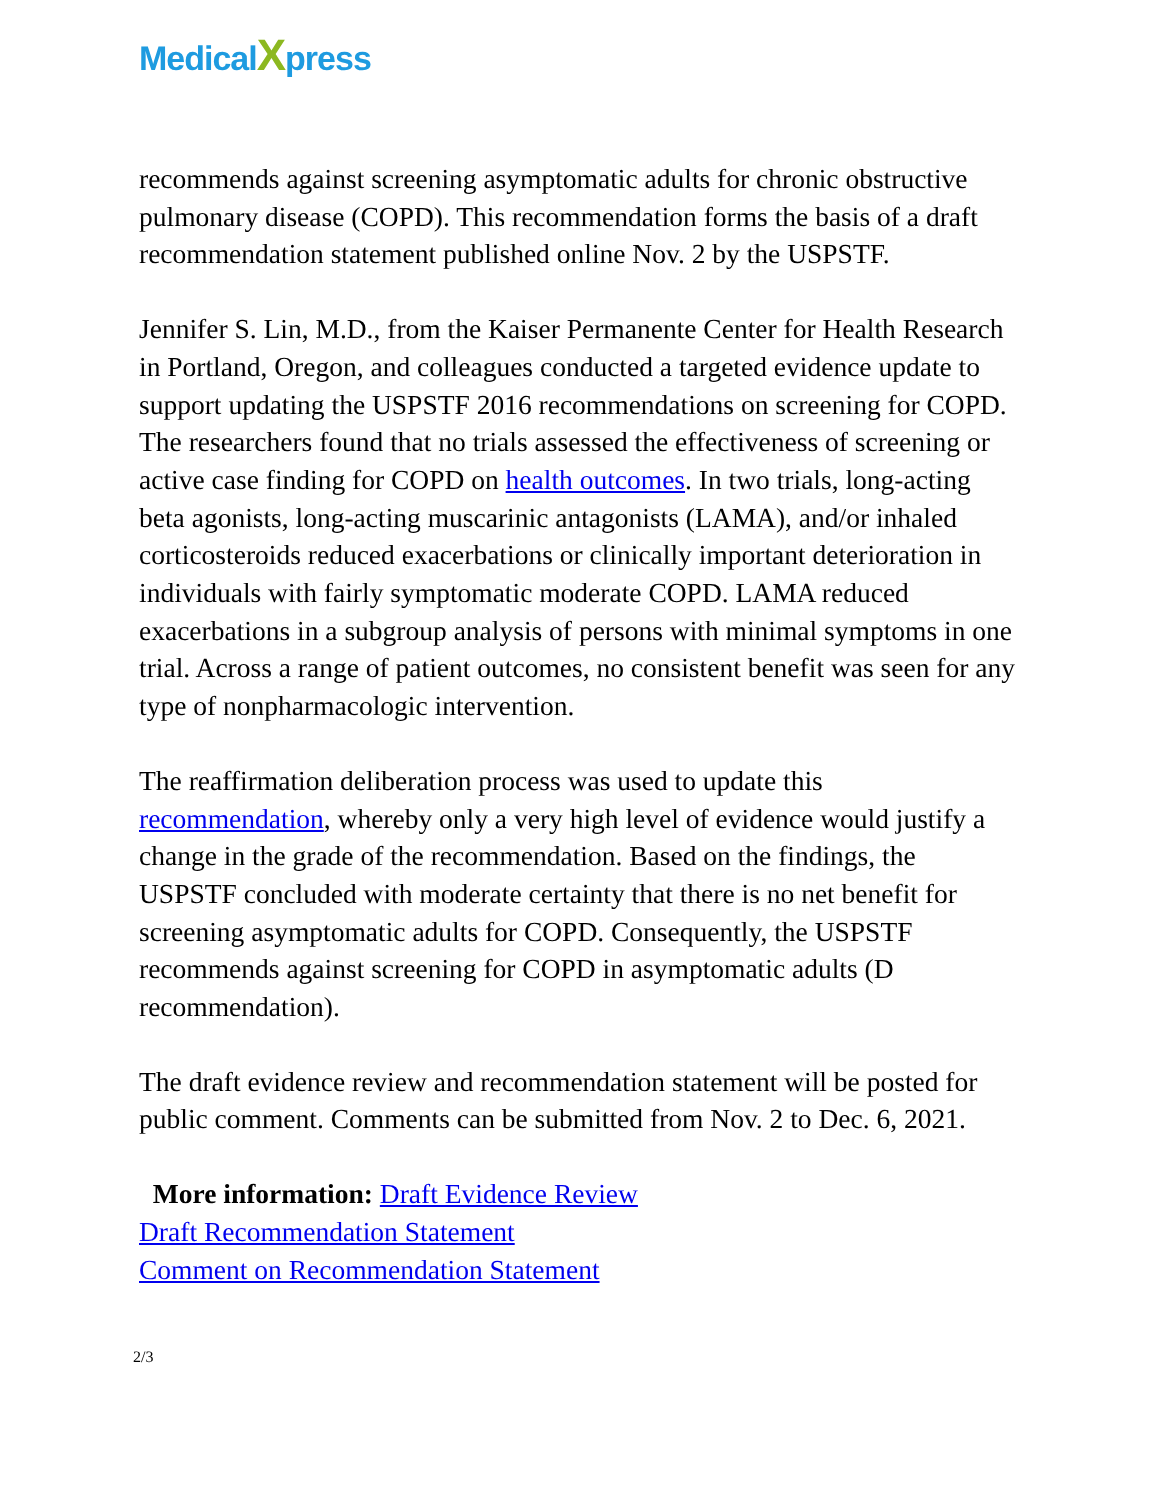MedicalXpress
recommends against screening asymptomatic adults for chronic obstructive pulmonary disease (COPD). This recommendation forms the basis of a draft recommendation statement published online Nov. 2 by the USPSTF.
Jennifer S. Lin, M.D., from the Kaiser Permanente Center for Health Research in Portland, Oregon, and colleagues conducted a targeted evidence update to support updating the USPSTF 2016 recommendations on screening for COPD. The researchers found that no trials assessed the effectiveness of screening or active case finding for COPD on health outcomes. In two trials, long-acting beta agonists, long-acting muscarinic antagonists (LAMA), and/or inhaled corticosteroids reduced exacerbations or clinically important deterioration in individuals with fairly symptomatic moderate COPD. LAMA reduced exacerbations in a subgroup analysis of persons with minimal symptoms in one trial. Across a range of patient outcomes, no consistent benefit was seen for any type of nonpharmacologic intervention.
The reaffirmation deliberation process was used to update this recommendation, whereby only a very high level of evidence would justify a change in the grade of the recommendation. Based on the findings, the USPSTF concluded with moderate certainty that there is no net benefit for screening asymptomatic adults for COPD. Consequently, the USPSTF recommends against screening for COPD in asymptomatic adults (D recommendation).
The draft evidence review and recommendation statement will be posted for public comment. Comments can be submitted from Nov. 2 to Dec. 6, 2021.
More information: Draft Evidence Review
Draft Recommendation Statement
Comment on Recommendation Statement
2/3